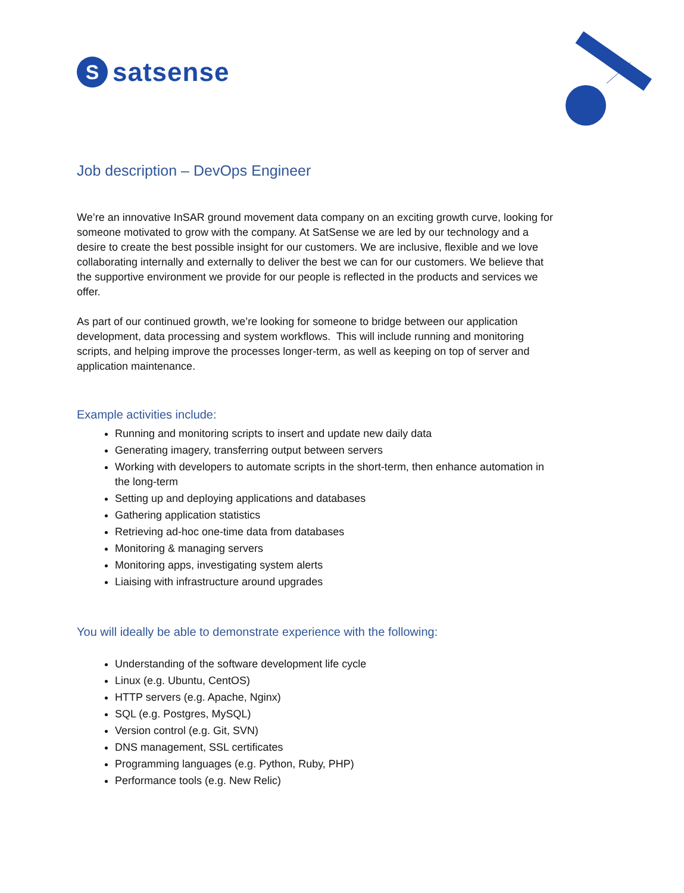S
satsense
Job description – DevOps Engineer
We’re an innovative InSAR ground movement data company on an exciting growth curve, looking for someone motivated to grow with the company. At SatSense we are led by our technology and a desire to create the best possible insight for our customers. We are inclusive, flexible and we love collaborating internally and externally to deliver the best we can for our customers. We believe that the supportive environment we provide for our people is reflected in the products and services we offer.
As part of our continued growth, we’re looking for someone to bridge between our application development, data processing and system workflows. This will include running and monitoring scripts, and helping improve the processes longer-term, as well as keeping on top of server and application maintenance.
Example activities include:
Running and monitoring scripts to insert and update new daily data
Generating imagery, transferring output between servers
Working with developers to automate scripts in the short-term, then enhance automation in the long-term
Setting up and deploying applications and databases
Gathering application statistics
Retrieving ad-hoc one-time data from databases
Monitoring & managing servers
Monitoring apps, investigating system alerts
Liaising with infrastructure around upgrades
You will ideally be able to demonstrate experience with the following:
Understanding of the software development life cycle
Linux (e.g. Ubuntu, CentOS)
HTTP servers (e.g. Apache, Nginx)
SQL (e.g. Postgres, MySQL)
Version control (e.g. Git, SVN)
DNS management, SSL certificates
Programming languages (e.g. Python, Ruby, PHP)
Performance tools (e.g. New Relic)